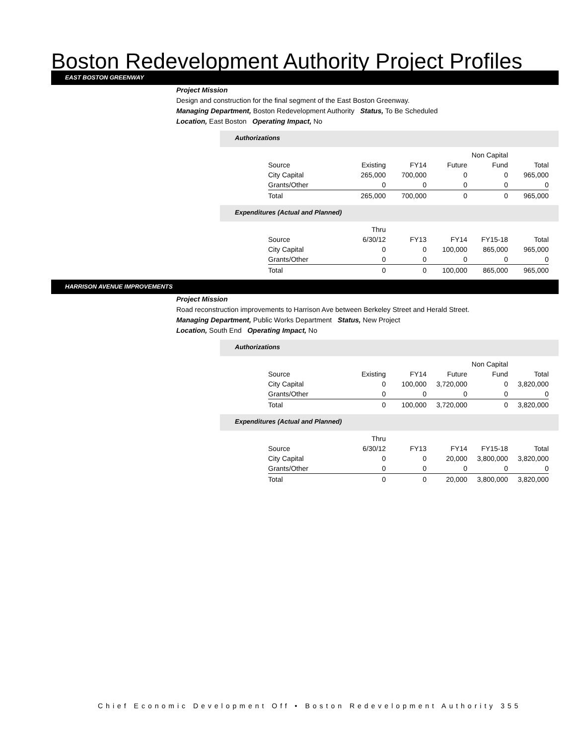Boston Redevelopment Authority Project Profiles
EAST BOSTON GREENWAY
Project Mission
Design and construction for the final segment of the East Boston Greenway.
Managing Department, Boston Redevelopment Authority Status, To Be Scheduled
Location, East Boston Operating Impact, No
Authorizations
| | | | | Non Capital | |
| Source | Existing | FY14 | Future | Fund | Total |
| City Capital | 265,000 | 700,000 | 0 | 0 | 965,000 |
| Grants/Other | 0 | 0 | 0 | 0 | 0 |
| Total | 265,000 | 700,000 | 0 | 0 | 965,000 |
Expenditures (Actual and Planned)
| | Thru | | | | |
| Source | 6/30/12 | FY13 | FY14 | FY15-18 | Total |
| City Capital | 0 | 0 | 100,000 | 865,000 | 965,000 |
| Grants/Other | 0 | 0 | 0 | 0 | 0 |
| Total | 0 | 0 | 100,000 | 865,000 | 965,000 |
HARRISON AVENUE IMPROVEMENTS
Project Mission
Road reconstruction improvements to Harrison Ave between Berkeley Street and Herald Street.
Managing Department, Public Works Department Status, New Project
Location, South End Operating Impact, No
Authorizations
| | | | | Non Capital | |
| Source | Existing | FY14 | Future | Fund | Total |
| City Capital | 0 | 100,000 | 3,720,000 | 0 | 3,820,000 |
| Grants/Other | 0 | 0 | 0 | 0 | 0 |
| Total | 0 | 100,000 | 3,720,000 | 0 | 3,820,000 |
Expenditures (Actual and Planned)
| | Thru | | | | |
| Source | 6/30/12 | FY13 | FY14 | FY15-18 | Total |
| City Capital | 0 | 0 | 20,000 | 3,800,000 | 3,820,000 |
| Grants/Other | 0 | 0 | 0 | 0 | 0 |
| Total | 0 | 0 | 20,000 | 3,800,000 | 3,820,000 |
Chief Economic Development Off • Boston Redevelopment Authority 355